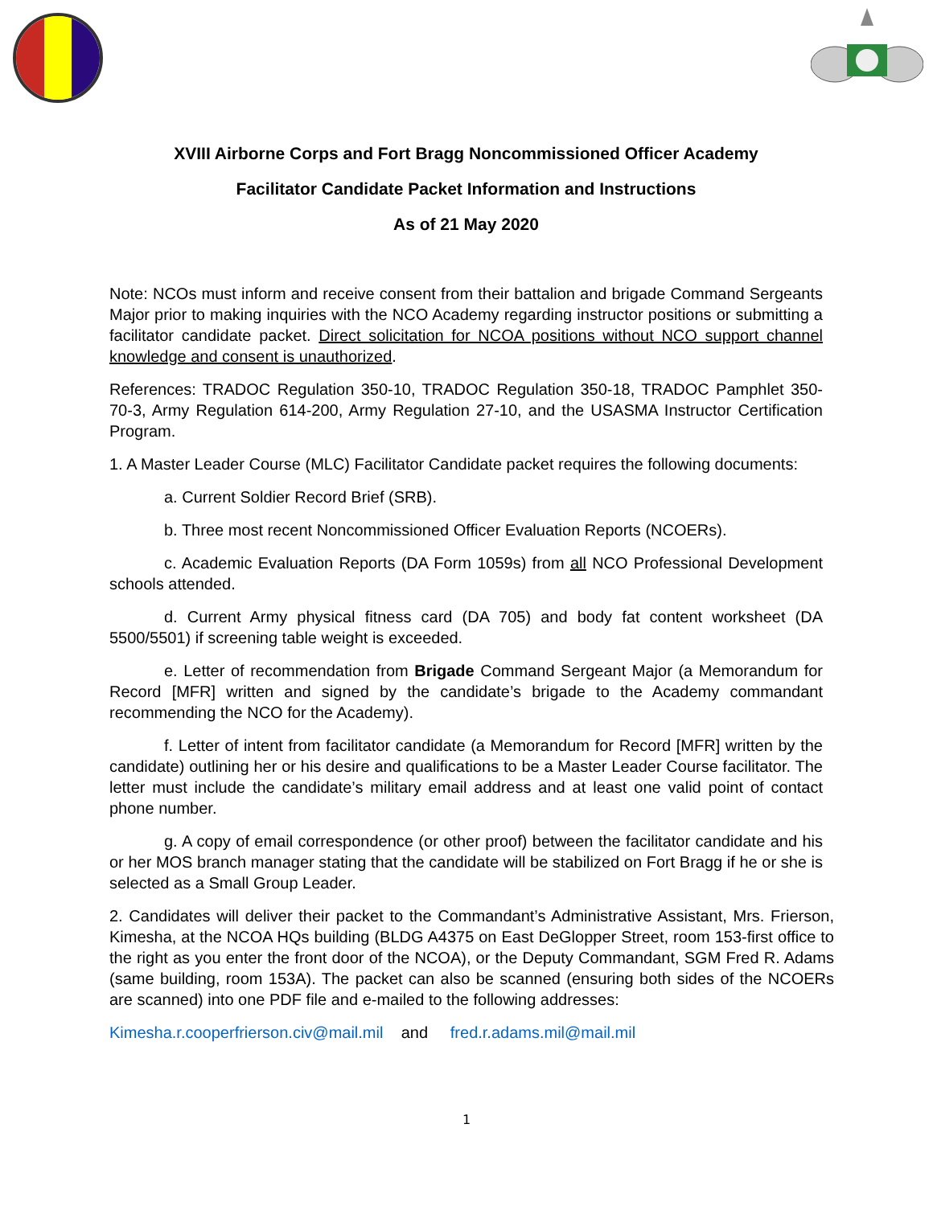XVIII Airborne Corps and Fort Bragg Noncommissioned Officer Academy
Facilitator Candidate Packet Information and Instructions
As of 21 May 2020
Note: NCOs must inform and receive consent from their battalion and brigade Command Sergeants Major prior to making inquiries with the NCO Academy regarding instructor positions or submitting a facilitator candidate packet. Direct solicitation for NCOA positions without NCO support channel knowledge and consent is unauthorized.
References: TRADOC Regulation 350-10, TRADOC Regulation 350-18, TRADOC Pamphlet 350-70-3, Army Regulation 614-200, Army Regulation 27-10, and the USASMA Instructor Certification Program.
1. A Master Leader Course (MLC) Facilitator Candidate packet requires the following documents:
a. Current Soldier Record Brief (SRB).
b. Three most recent Noncommissioned Officer Evaluation Reports (NCOERs).
c. Academic Evaluation Reports (DA Form 1059s) from all NCO Professional Development schools attended.
d. Current Army physical fitness card (DA 705) and body fat content worksheet (DA 5500/5501) if screening table weight is exceeded.
e. Letter of recommendation from Brigade Command Sergeant Major (a Memorandum for Record [MFR] written and signed by the candidate’s brigade to the Academy commandant recommending the NCO for the Academy).
f. Letter of intent from facilitator candidate (a Memorandum for Record [MFR] written by the candidate) outlining her or his desire and qualifications to be a Master Leader Course facilitator. The letter must include the candidate’s military email address and at least one valid point of contact phone number.
g. A copy of email correspondence (or other proof) between the facilitator candidate and his or her MOS branch manager stating that the candidate will be stabilized on Fort Bragg if he or she is selected as a Small Group Leader.
2. Candidates will deliver their packet to the Commandant’s Administrative Assistant, Mrs. Frierson, Kimesha, at the NCOA HQs building (BLDG A4375 on East DeGlopper Street, room 153-first office to the right as you enter the front door of the NCOA), or the Deputy Commandant, SGM Fred R. Adams (same building, room 153A). The packet can also be scanned (ensuring both sides of the NCOERs are scanned) into one PDF file and e-mailed to the following addresses:
Kimesha.r.cooperfrierson.civ@mail.mil and fred.r.adams.mil@mail.mil
1